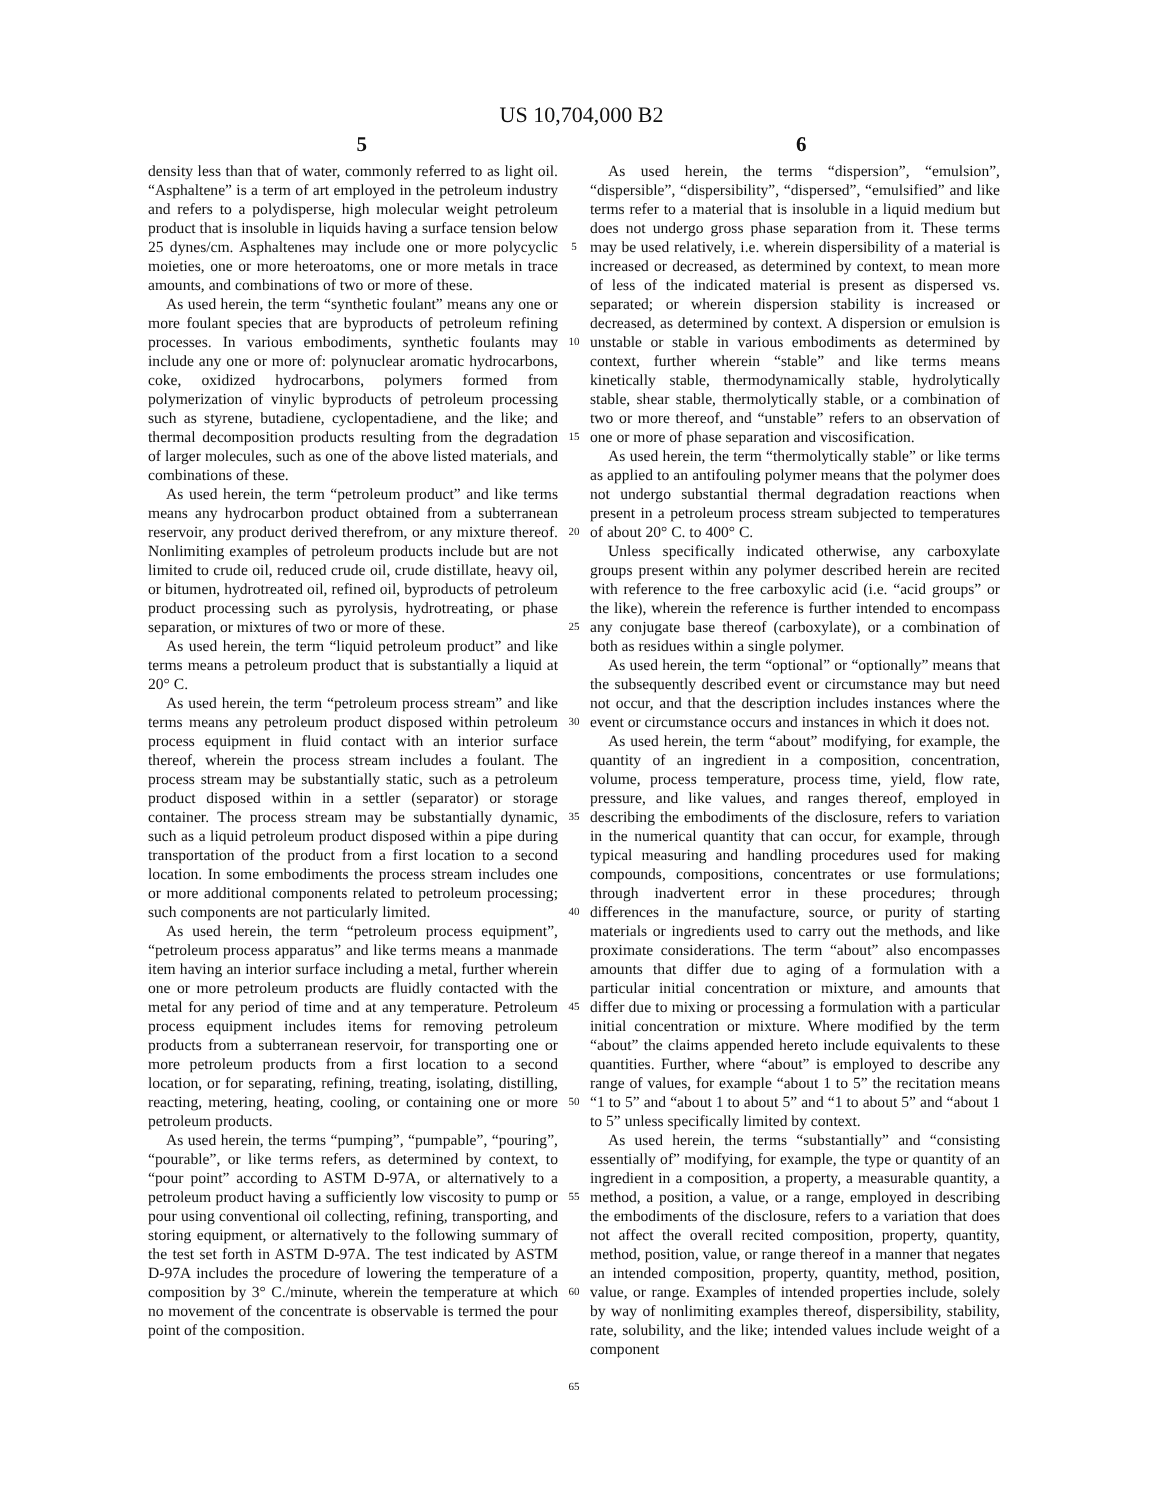US 10,704,000 B2
5 6
density less than that of water, commonly referred to as light oil. “Asphaltene” is a term of art employed in the petroleum industry and refers to a polydisperse, high molecular weight petroleum product that is insoluble in liquids having a surface tension below 25 dynes/cm. Asphaltenes may include one or more polycyclic moieties, one or more heteroatoms, one or more metals in trace amounts, and combinations of two or more of these.
As used herein, the term “synthetic foulant” means any one or more foulant species that are byproducts of petroleum refining processes. In various embodiments, synthetic foulants may include any one or more of: polynuclear aromatic hydrocarbons, coke, oxidized hydrocarbons, polymers formed from polymerization of vinylic byproducts of petroleum processing such as styrene, butadiene, cyclopentadiene, and the like; and thermal decomposition products resulting from the degradation of larger molecules, such as one of the above listed materials, and combinations of these.
As used herein, the term “petroleum product” and like terms means any hydrocarbon product obtained from a subterranean reservoir, any product derived therefrom, or any mixture thereof. Nonlimiting examples of petroleum products include but are not limited to crude oil, reduced crude oil, crude distillate, heavy oil, or bitumen, hydrotreated oil, refined oil, byproducts of petroleum product processing such as pyrolysis, hydrotreating, or phase separation, or mixtures of two or more of these.
As used herein, the term “liquid petroleum product” and like terms means a petroleum product that is substantially a liquid at 20° C.
As used herein, the term “petroleum process stream” and like terms means any petroleum product disposed within petroleum process equipment in fluid contact with an interior surface thereof, wherein the process stream includes a foulant. The process stream may be substantially static, such as a petroleum product disposed within in a settler (separator) or storage container. The process stream may be substantially dynamic, such as a liquid petroleum product disposed within a pipe during transportation of the product from a first location to a second location. In some embodiments the process stream includes one or more additional components related to petroleum processing; such components are not particularly limited.
As used herein, the term “petroleum process equipment”, “petroleum process apparatus” and like terms means a manmade item having an interior surface including a metal, further wherein one or more petroleum products are fluidly contacted with the metal for any period of time and at any temperature. Petroleum process equipment includes items for removing petroleum products from a subterranean reservoir, for transporting one or more petroleum products from a first location to a second location, or for separating, refining, treating, isolating, distilling, reacting, metering, heating, cooling, or containing one or more petroleum products.
As used herein, the terms “pumping”, “pumpable”, “pouring”, “pourable”, or like terms refers, as determined by context, to “pour point” according to ASTM D-97A, or alternatively to a petroleum product having a sufficiently low viscosity to pump or pour using conventional oil collecting, refining, transporting, and storing equipment, or alternatively to the following summary of the test set forth in ASTM D-97A. The test indicated by ASTM D-97A includes the procedure of lowering the temperature of a composition by 3° C./minute, wherein the temperature at which no movement of the concentrate is observable is termed the pour point of the composition.
5
10
15
20
25
30
35
40
45
50
55
60
65
As used herein, the terms “dispersion”, “emulsion”, “dispersible”, “dispersibility”, “dispersed”, “emulsified” and like terms refer to a material that is insoluble in a liquid medium but does not undergo gross phase separation from it. These terms may be used relatively, i.e. wherein dispersibility of a material is increased or decreased, as determined by context, to mean more of less of the indicated material is present as dispersed vs. separated; or wherein dispersion stability is increased or decreased, as determined by context. A dispersion or emulsion is unstable or stable in various embodiments as determined by context, further wherein “stable” and like terms means kinetically stable, thermodynamically stable, hydrolytically stable, shear stable, thermolytically stable, or a combination of two or more thereof, and “unstable” refers to an observation of one or more of phase separation and viscosification.
As used herein, the term “thermolytically stable” or like terms as applied to an antifouling polymer means that the polymer does not undergo substantial thermal degradation reactions when present in a petroleum process stream subjected to temperatures of about 20° C. to 400° C.
Unless specifically indicated otherwise, any carboxylate groups present within any polymer described herein are recited with reference to the free carboxylic acid (i.e. “acid groups” or the like), wherein the reference is further intended to encompass any conjugate base thereof (carboxylate), or a combination of both as residues within a single polymer.
As used herein, the term “optional” or “optionally” means that the subsequently described event or circumstance may but need not occur, and that the description includes instances where the event or circumstance occurs and instances in which it does not.
As used herein, the term “about” modifying, for example, the quantity of an ingredient in a composition, concentration, volume, process temperature, process time, yield, flow rate, pressure, and like values, and ranges thereof, employed in describing the embodiments of the disclosure, refers to variation in the numerical quantity that can occur, for example, through typical measuring and handling procedures used for making compounds, compositions, concentrates or use formulations; through inadvertent error in these procedures; through differences in the manufacture, source, or purity of starting materials or ingredients used to carry out the methods, and like proximate considerations. The term “about” also encompasses amounts that differ due to aging of a formulation with a particular initial concentration or mixture, and amounts that differ due to mixing or processing a formulation with a particular initial concentration or mixture. Where modified by the term “about” the claims appended hereto include equivalents to these quantities. Further, where “about” is employed to describe any range of values, for example “about 1 to 5” the recitation means “1 to 5” and “about 1 to about 5” and “1 to about 5” and “about 1 to 5” unless specifically limited by context.
As used herein, the terms “substantially” and “consisting essentially of” modifying, for example, the type or quantity of an ingredient in a composition, a property, a measurable quantity, a method, a position, a value, or a range, employed in describing the embodiments of the disclosure, refers to a variation that does not affect the overall recited composition, property, quantity, method, position, value, or range thereof in a manner that negates an intended composition, property, quantity, method, position, value, or range. Examples of intended properties include, solely by way of nonlimiting examples thereof, dispersibility, stability, rate, solubility, and the like; intended values include weight of a component